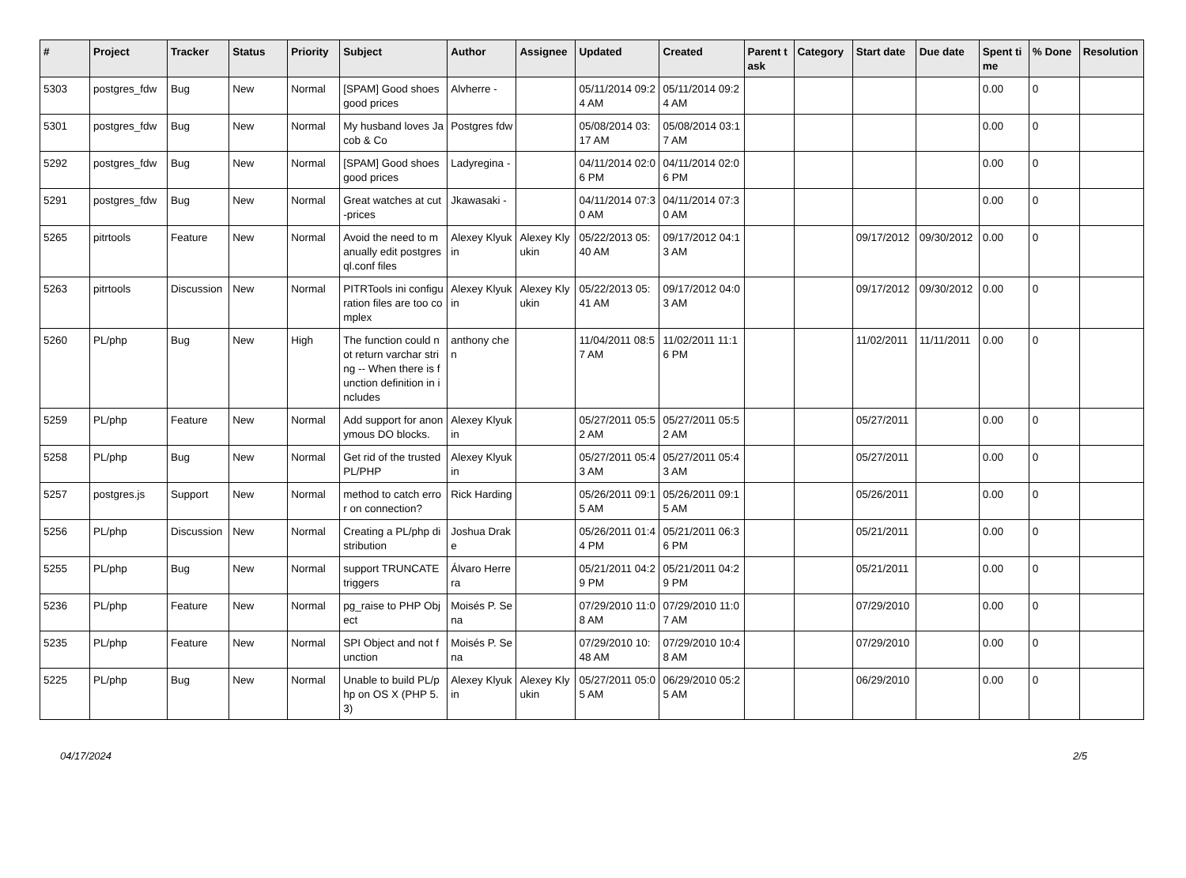| # | Project | Tracker | Status | Priority | Subject | Author | Assignee | Updated | Created | Parent task | Category | Start date | Due date | Spent time | % Done | Resolution |
| --- | --- | --- | --- | --- | --- | --- | --- | --- | --- | --- | --- | --- | --- | --- | --- | --- |
| 5303 | postgres_fdw | Bug | New | Normal | [SPAM] Good shoes good prices | Alvherre - | | 05/11/2014 09:24 AM | 05/11/2014 09:24 AM | | | | | 0.00 | 0 | |
| 5301 | postgres_fdw | Bug | New | Normal | My husband loves Jacob & Co | Postgres fdw | | 05/08/2014 03:17 AM | 05/08/2014 03:17 AM | | | | | 0.00 | 0 | |
| 5292 | postgres_fdw | Bug | New | Normal | [SPAM] Good shoes good prices | Ladyregina - | | 04/11/2014 02:06 PM | 04/11/2014 02:06 PM | | | | | 0.00 | 0 | |
| 5291 | postgres_fdw | Bug | New | Normal | Great watches at cut-prices | Jkawasaki - | | 04/11/2014 07:30 AM | 04/11/2014 07:30 AM | | | | | 0.00 | 0 | |
| 5265 | pitrtools | Feature | New | Normal | Avoid the need to manually edit postgresql.conf files | Alexey Klyukin | Alexey Klyukin | 05/22/2013 05:40 AM | 09/17/2012 04:13 AM | | | 09/17/2012 | 09/30/2012 | 0.00 | 0 | |
| 5263 | pitrtools | Discussion | New | Normal | PITRTools ini configuration files are too complex | Alexey Klyukin | Alexey Klyukin | 05/22/2013 05:41 AM | 09/17/2012 04:03 AM | | | 09/17/2012 | 09/30/2012 | 0.00 | 0 | |
| 5260 | PL/php | Bug | New | High | The function could not return varchar string -- When there is function definition in includes | anthony chen | | 11/04/2011 08:57 AM | 11/02/2011 11:16 PM | | | 11/02/2011 | 11/11/2011 | 0.00 | 0 | |
| 5259 | PL/php | Feature | New | Normal | Add support for anonymous DO blocks. | Alexey Klyukin | | 05/27/2011 05:52 AM | 05/27/2011 05:52 AM | | | 05/27/2011 | | 0.00 | 0 | |
| 5258 | PL/php | Bug | New | Normal | Get rid of the trusted PL/PHP | Alexey Klyukin | | 05/27/2011 05:43 AM | 05/27/2011 05:43 AM | | | 05/27/2011 | | 0.00 | 0 | |
| 5257 | postgres.js | Support | New | Normal | method to catch error on connection? | Rick Harding | | 05/26/2011 09:15 AM | 05/26/2011 09:15 AM | | | 05/26/2011 | | 0.00 | 0 | |
| 5256 | PL/php | Discussion | New | Normal | Creating a PL/php distribution | Joshua Drake | | 05/26/2011 01:44 PM | 05/21/2011 06:36 PM | | | 05/21/2011 | | 0.00 | 0 | |
| 5255 | PL/php | Bug | New | Normal | support TRUNCATE triggers | Álvaro Herrera | | 05/21/2011 04:29 PM | 05/21/2011 04:29 PM | | | 05/21/2011 | | 0.00 | 0 | |
| 5236 | PL/php | Feature | New | Normal | pg_raise to PHP Object | Moisés P. Sena | | 07/29/2010 11:08 AM | 07/29/2010 11:07 AM | | | 07/29/2010 | | 0.00 | 0 | |
| 5235 | PL/php | Feature | New | Normal | SPI Object and not function | Moisés P. Sena | | 07/29/2010 10:48 AM | 07/29/2010 10:48 AM | | | 07/29/2010 | | 0.00 | 0 | |
| 5225 | PL/php | Bug | New | Normal | Unable to build PL/php on OS X (PHP 5.3) | Alexey Klyukin | Alexey Klyukin | 05/27/2011 05:05 AM | 06/29/2010 05:25 AM | | | 06/29/2010 | | 0.00 | 0 | |
04/17/2024 2/5